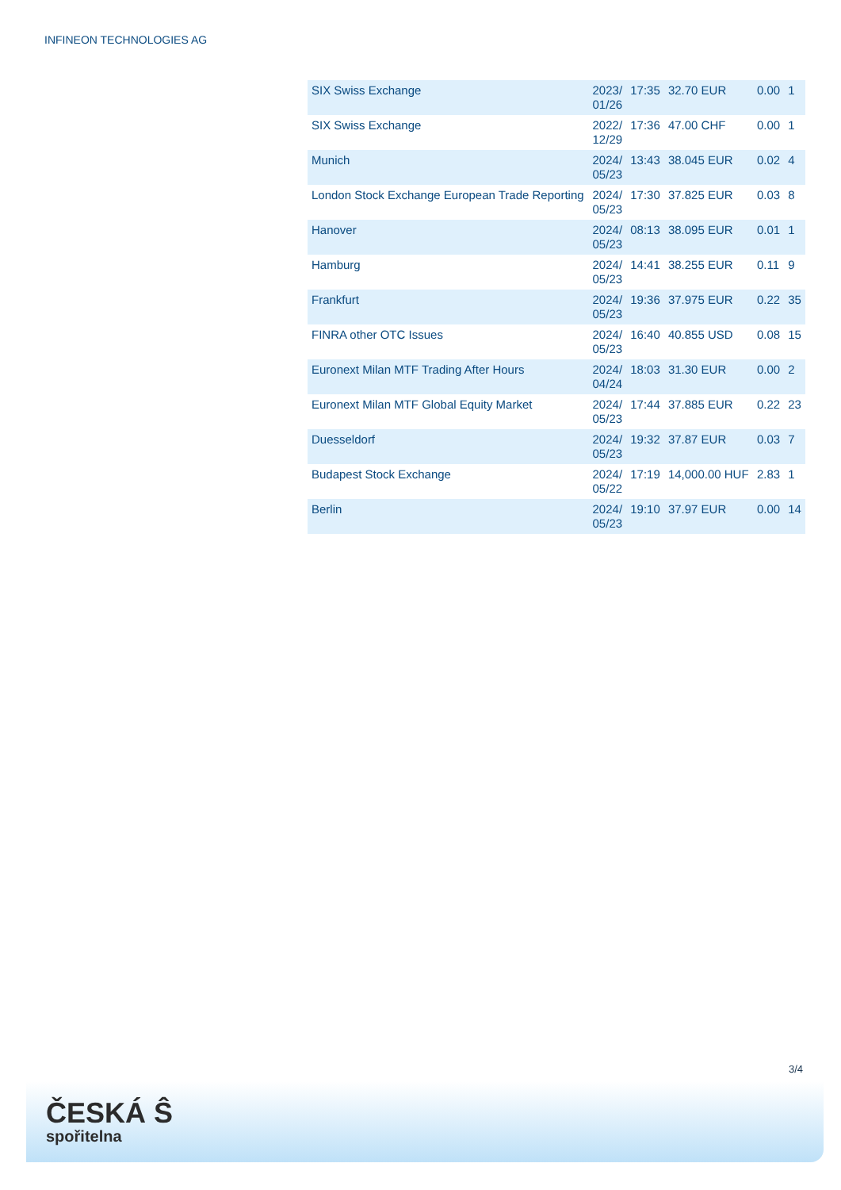INFINEON TECHNOLOGIES AG
| SIX Swiss Exchange | 2023/ 01/26 | 17:35 | 32.70 EUR | 0.00 | 1 |
| SIX Swiss Exchange | 2022/ 12/29 | 17:36 | 47.00 CHF | 0.00 | 1 |
| Munich | 2024/ 05/23 | 13:43 | 38.045 EUR | 0.02 | 4 |
| London Stock Exchange European Trade Reporting | 2024/ 05/23 | 17:30 | 37.825 EUR | 0.03 | 8 |
| Hanover | 2024/ 05/23 | 08:13 | 38.095 EUR | 0.01 | 1 |
| Hamburg | 2024/ 05/23 | 14:41 | 38.255 EUR | 0.11 | 9 |
| Frankfurt | 2024/ 05/23 | 19:36 | 37.975 EUR | 0.22 | 35 |
| FINRA other OTC Issues | 2024/ 05/23 | 16:40 | 40.855 USD | 0.08 | 15 |
| Euronext Milan MTF Trading After Hours | 2024/ 04/24 | 18:03 | 31.30 EUR | 0.00 | 2 |
| Euronext Milan MTF Global Equity Market | 2024/ 05/23 | 17:44 | 37.885 EUR | 0.22 | 23 |
| Duesseldorf | 2024/ 05/23 | 19:32 | 37.87 EUR | 0.03 | 7 |
| Budapest Stock Exchange | 2024/ 05/22 | 17:19 | 14,000.00 HUF | 2.83 | 1 |
| Berlin | 2024/ 05/23 | 19:10 | 37.97 EUR | 0.00 | 14 |
3/4
ČESKÁ Ŝ
spořitelna